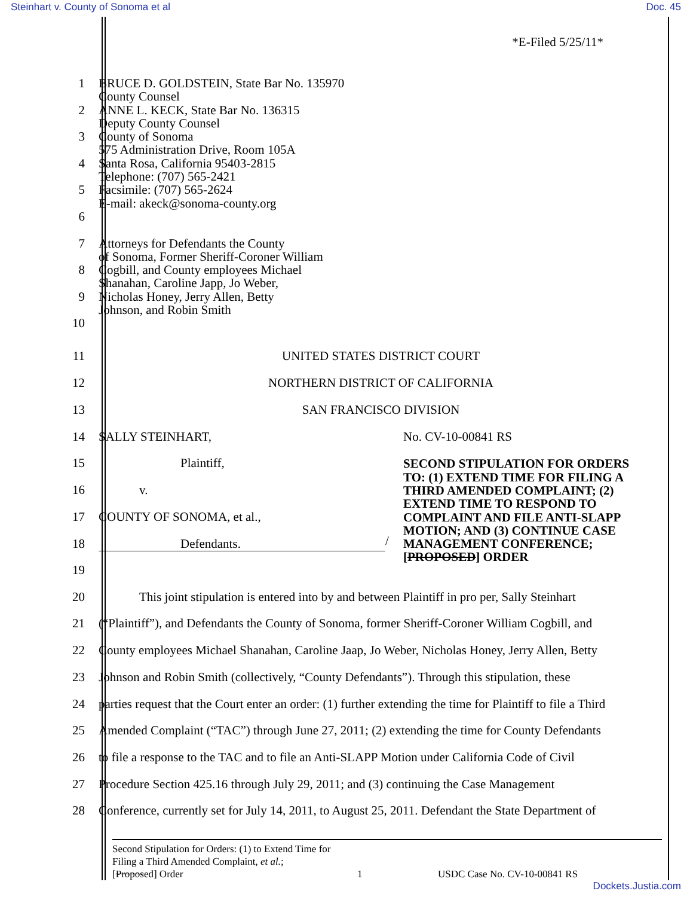Steinhart v. County of Sonoma et al Doc. 45
*E-Filed 5/25/11*
1
2
3
4
5
6
7
8
9
10
BRUCE D. GOLDSTEIN, State Bar No. 135970
County Counsel
ANNE L. KECK, State Bar No. 136315
Deputy County Counsel
County of Sonoma
575 Administration Drive, Room 105A
Santa Rosa, California 95403-2815
Telephone: (707) 565-2421
Facsimile: (707) 565-2624
E-mail: akeck@sonoma-county.org
Attorneys for Defendants the County
of Sonoma, Former Sheriff-Coroner William
Cogbill, and County employees Michael
Shanahan, Caroline Japp, Jo Weber,
Nicholas Honey, Jerry Allen, Betty
Johnson, and Robin Smith
11 UNITED STATES DISTRICT COURT
12
NORTHERN DISTRICT OF CALIFORNIA
13 SAN FRANCISCO DIVISION
14
SALLY STEINHART, No. CV-10-00841 RS
15
16
17
18
19
Plaintiff,
v.
COUNTY OF SONOMA, et al.,
Defendants.
/
SECOND STIPULATION FOR ORDERS TO: (1) EXTEND TIME FOR FILING A THIRD AMENDED COMPLAINT; (2) EXTEND TIME TO RESPOND TO COMPLAINT AND FILE ANTI-SLAPP MOTION; AND (3) CONTINUE CASE MANAGEMENT CONFERENCE; [PROPOSED] ORDER
20
This joint stipulation is entered into by and between Plaintiff in pro per, Sally Steinhart
21
(“Plaintiff”), and Defendants the County of Sonoma, former Sheriff-Coroner William Cogbill, and
22
County employees Michael Shanahan, Caroline Jaap, Jo Weber, Nicholas Honey, Jerry Allen, Betty
23
Johnson and Robin Smith (collectively, “County Defendants”). Through this stipulation, these
24
parties request that the Court enter an order: (1) further extending the time for Plaintiff to file a Third
25
Amended Complaint (“TAC”) through June 27, 2011; (2) extending the time for County Defendants
26
to file a response to the TAC and to file an Anti-SLAPP Motion under California Code of Civil
27
Procedure Section 425.16 through July 29, 2011; and (3) continuing the Case Management
28
Conference, currently set for July 14, 2011, to August 25, 2011. Defendant the State Department of
Second Stipulation for Orders: (1) to Extend Time for Filing a Third Amended Complaint, et al.;
[Proposed] Order
1 USDC Case No. CV-10-00841 RS
Dockets.Justia.com